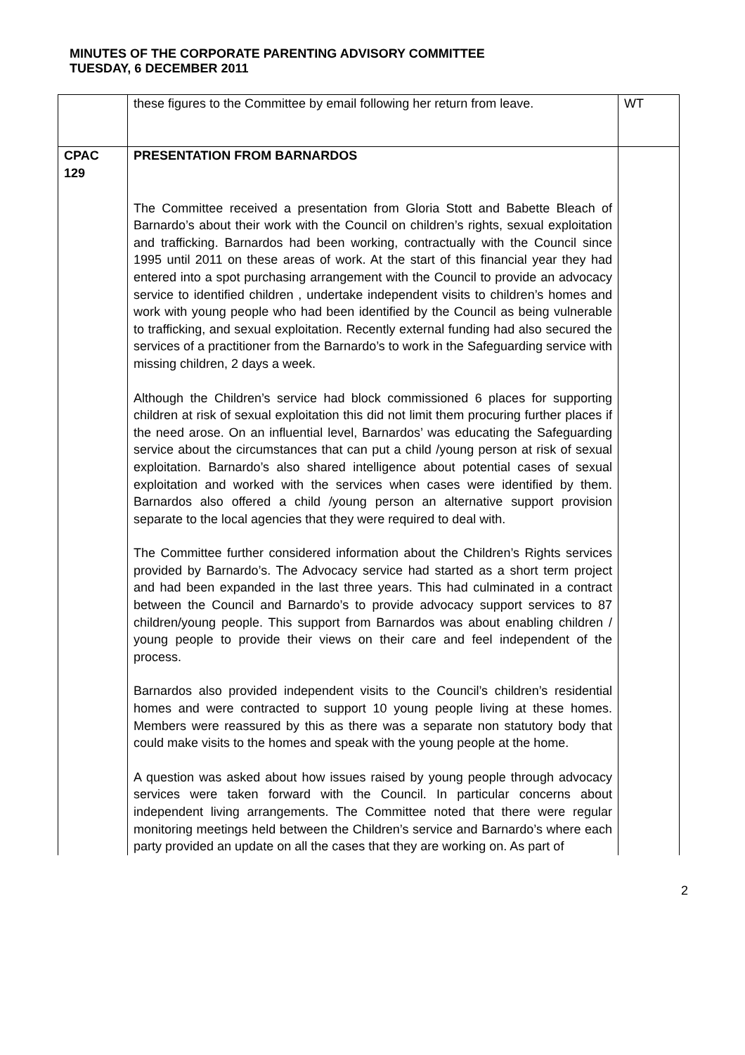MINUTES OF THE CORPORATE PARENTING ADVISORY COMMITTEE
TUESDAY, 6 DECEMBER 2011
| | these figures to the Committee by email following her return from leave. | WT |
| CPAC 129 | PRESENTATION FROM BARNARDOS The Committee received a presentation from Gloria Stott and Babette Bleach of Barnardo’s about their work with the Council on children’s rights, sexual exploitation and trafficking. Barnardos had been working, contractually with the Council since 1995 until 2011 on these areas of work. At the start of this financial year they had entered into a spot purchasing arrangement with the Council to provide an advocacy service to identified children , undertake independent visits to children’s homes and work with young people who had been identified by the Council as being vulnerable to trafficking, and sexual exploitation. Recently external funding had also secured the services of a practitioner from the Barnardo’s to work in the Safeguarding service with missing children, 2 days a week. Although the Children’s service had block commissioned 6 places for supporting children at risk of sexual exploitation this did not limit them procuring further places if the need arose. On an influential level, Barnardos’ was educating the Safeguarding service about the circumstances that can put a child /young person at risk of sexual exploitation. Barnardo’s also shared intelligence about potential cases of sexual exploitation and worked with the services when cases were identified by them. Barnardos also offered a child /young person an alternative support provision separate to the local agencies that they were required to deal with. The Committee further considered information about the Children’s Rights services provided by Barnardo’s. The Advocacy service had started as a short term project and had been expanded in the last three years. This had culminated in a contract between the Council and Barnardo’s to provide advocacy support services to 87 children/young people. This support from Barnardos was about enabling children / young people to provide their views on their care and feel independent of the process. Barnardos also provided independent visits to the Council’s children’s residential homes and were contracted to support 10 young people living at these homes. Members were reassured by this as there was a separate non statutory body that could make visits to the homes and speak with the young people at the home. A question was asked about how issues raised by young people through advocacy services were taken forward with the Council. In particular concerns about independent living arrangements. The Committee noted that there were regular monitoring meetings held between the Children’s service and Barnardo’s where each party provided an update on all the cases that they are working on. As part of | |
2